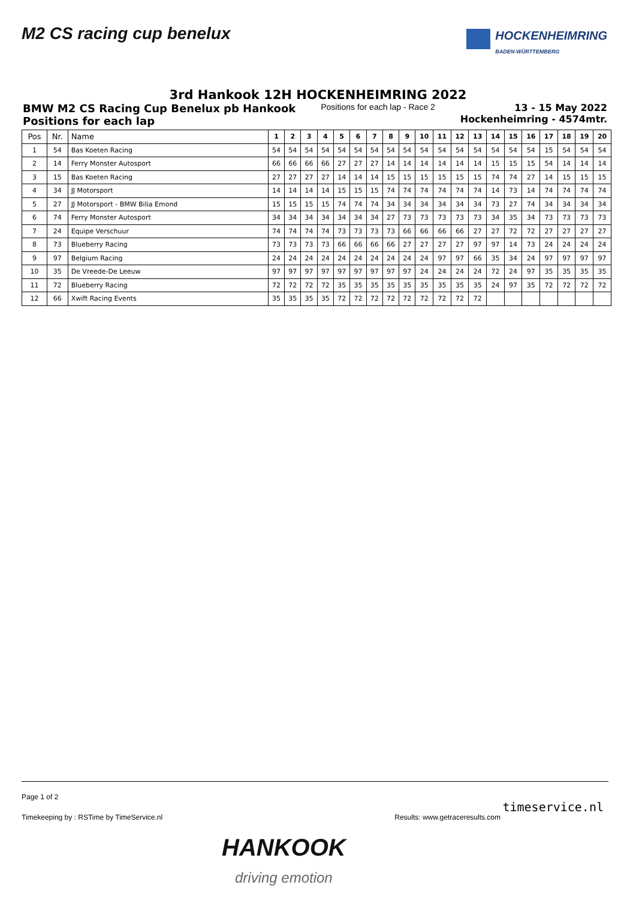M2 CS racing cup benelux
HOCKENHEIMRING
BADEN-WÜRTTEMBERG
3rd Hankook 12H HOCKENHEIMRING 2022
BMW M2 CS Racing Cup Benelux pb Hankook
Positions for each lap
Positions for each lap - Race 2
13 - 15 May 2022
Hockenheimring - 4574mtr.
| Pos | Nr. | Name | 1 | 2 | 3 | 4 | 5 | 6 | 7 | 8 | 9 | 10 | 11 | 12 | 13 | 14 | 15 | 16 | 17 | 18 | 19 | 20 |
| --- | --- | --- | --- | --- | --- | --- | --- | --- | --- | --- | --- | --- | --- | --- | --- | --- | --- | --- | --- | --- | --- | --- |
| 1 | 54 | Bas Koeten Racing | 54 | 54 | 54 | 54 | 54 | 54 | 54 | 54 | 54 | 54 | 54 | 54 | 54 | 54 | 54 | 54 | 15 | 54 | 54 | 54 |
| 2 | 14 | Ferry Monster Autosport | 66 | 66 | 66 | 66 | 27 | 27 | 27 | 14 | 14 | 14 | 14 | 14 | 14 | 15 | 15 | 15 | 54 | 14 | 14 | 14 |
| 3 | 15 | Bas Koeten Racing | 27 | 27 | 27 | 27 | 14 | 14 | 14 | 15 | 15 | 15 | 15 | 15 | 15 | 74 | 74 | 27 | 14 | 15 | 15 | 15 |
| 4 | 34 | JJ Motorsport | 14 | 14 | 14 | 14 | 15 | 15 | 15 | 74 | 74 | 74 | 74 | 74 | 74 | 14 | 73 | 14 | 74 | 74 | 74 | 74 |
| 5 | 27 | JJ Motorsport - BMW Bilia Emond | 15 | 15 | 15 | 15 | 74 | 74 | 74 | 34 | 34 | 34 | 34 | 34 | 34 | 73 | 27 | 74 | 34 | 34 | 34 | 34 |
| 6 | 74 | Ferry Monster Autosport | 34 | 34 | 34 | 34 | 34 | 34 | 34 | 27 | 73 | 73 | 73 | 73 | 73 | 34 | 35 | 34 | 73 | 73 | 73 | 73 |
| 7 | 24 | Equipe Verschuur | 74 | 74 | 74 | 74 | 73 | 73 | 73 | 73 | 66 | 66 | 66 | 66 | 27 | 27 | 72 | 72 | 27 | 27 | 27 | 27 |
| 8 | 73 | Blueberry Racing | 73 | 73 | 73 | 73 | 66 | 66 | 66 | 66 | 27 | 27 | 27 | 27 | 97 | 97 | 14 | 73 | 24 | 24 | 24 | 24 |
| 9 | 97 | Belgium Racing | 24 | 24 | 24 | 24 | 24 | 24 | 24 | 24 | 24 | 24 | 97 | 97 | 66 | 35 | 34 | 24 | 97 | 97 | 97 | 97 |
| 10 | 35 | De Vreede-De Leeuw | 97 | 97 | 97 | 97 | 97 | 97 | 97 | 97 | 97 | 24 | 24 | 24 | 24 | 72 | 24 | 97 | 35 | 35 | 35 | 35 |
| 11 | 72 | Blueberry Racing | 72 | 72 | 72 | 72 | 35 | 35 | 35 | 35 | 35 | 35 | 35 | 35 | 35 | 24 | 97 | 35 | 72 | 72 | 72 | 72 |
| 12 | 66 | Xwift Racing Events | 35 | 35 | 35 | 35 | 72 | 72 | 72 | 72 | 72 | 72 | 72 | 72 | 72 | | | | | | | |
Page 1 of 2
Timekeeping by : RSTime by TimeService.nl Results: www.getraceresults.com
timeservice.nl
HANKOOK
driving emotion